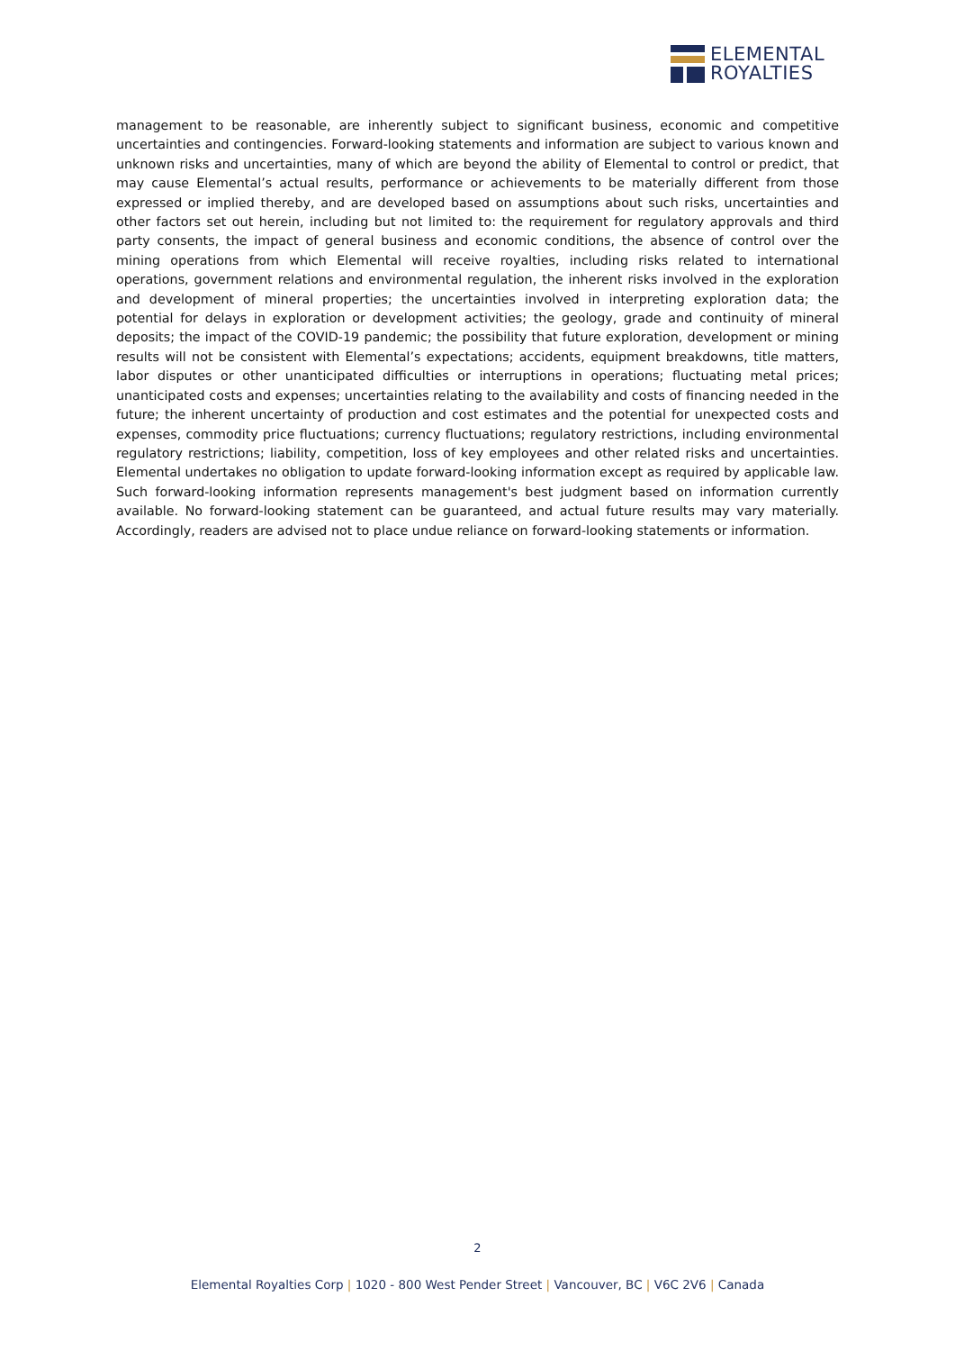ELEMENTAL
ROYALTIES
management to be reasonable, are inherently subject to significant business, economic and competitive uncertainties and contingencies. Forward-looking statements and information are subject to various known and unknown risks and uncertainties, many of which are beyond the ability of Elemental to control or predict, that may cause Elemental’s actual results, performance or achievements to be materially different from those expressed or implied thereby, and are developed based on assumptions about such risks, uncertainties and other factors set out herein, including but not limited to: the requirement for regulatory approvals and third party consents, the impact of general business and economic conditions, the absence of control over the mining operations from which Elemental will receive royalties, including risks related to international operations, government relations and environmental regulation, the inherent risks involved in the exploration and development of mineral properties; the uncertainties involved in interpreting exploration data; the potential for delays in exploration or development activities; the geology, grade and continuity of mineral deposits; the impact of the COVID-19 pandemic; the possibility that future exploration, development or mining results will not be consistent with Elemental’s expectations; accidents, equipment breakdowns, title matters, labor disputes or other unanticipated difficulties or interruptions in operations; fluctuating metal prices; unanticipated costs and expenses; uncertainties relating to the availability and costs of financing needed in the future; the inherent uncertainty of production and cost estimates and the potential for unexpected costs and expenses, commodity price fluctuations; currency fluctuations; regulatory restrictions, including environmental regulatory restrictions; liability, competition, loss of key employees and other related risks and uncertainties. Elemental undertakes no obligation to update forward-looking information except as required by applicable law. Such forward-looking information represents management's best judgment based on information currently available. No forward-looking statement can be guaranteed, and actual future results may vary materially. Accordingly, readers are advised not to place undue reliance on forward-looking statements or information.
2
Elemental Royalties Corp | 1020 - 800 West Pender Street | Vancouver, BC | V6C 2V6 | Canada